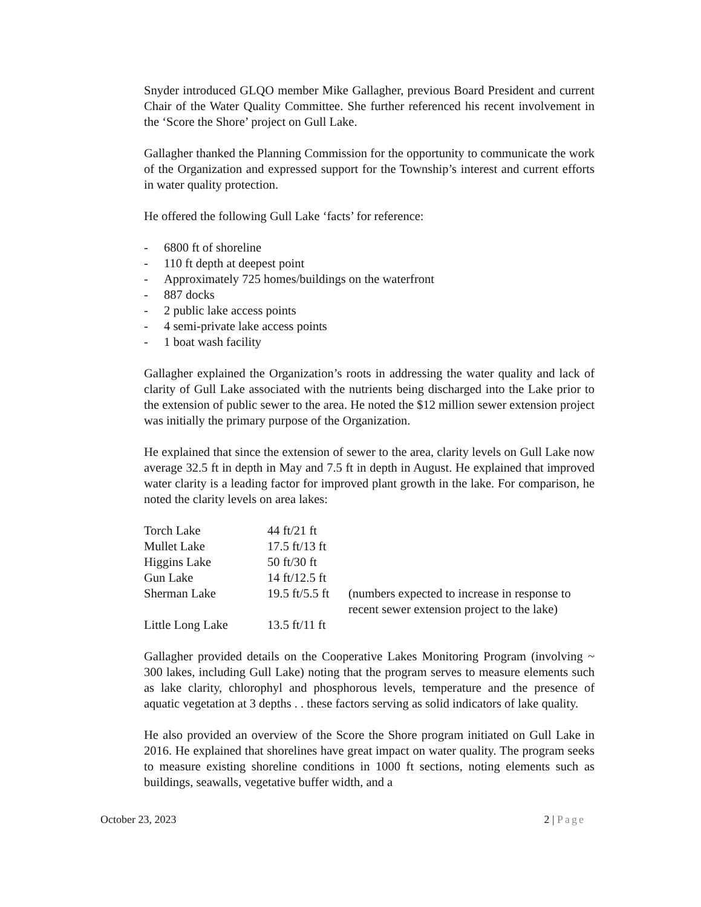Snyder introduced GLQO member Mike Gallagher, previous Board President and current Chair of the Water Quality Committee. She further referenced his recent involvement in the ‘Score the Shore’ project on Gull Lake.
Gallagher thanked the Planning Commission for the opportunity to communicate the work of the Organization and expressed support for the Township’s interest and current efforts in water quality protection.
He offered the following Gull Lake ‘facts’ for reference:
- 6800 ft of shoreline
- 110 ft depth at deepest point
- Approximately 725 homes/buildings on the waterfront
- 887 docks
- 2 public lake access points
- 4 semi-private lake access points
- 1 boat wash facility
Gallagher explained the Organization’s roots in addressing the water quality and lack of clarity of Gull Lake associated with the nutrients being discharged into the Lake prior to the extension of public sewer to the area. He noted the $12 million sewer extension project was initially the primary purpose of the Organization.
He explained that since the extension of sewer to the area, clarity levels on Gull Lake now average 32.5 ft in depth in May and 7.5 ft in depth in August. He explained that improved water clarity is a leading factor for improved plant growth in the lake. For comparison, he noted the clarity levels on area lakes:
| Torch Lake | 44 ft/21 ft | |
| Mullet Lake | 17.5 ft/13 ft | |
| Higgins Lake | 50 ft/30 ft | |
| Gun Lake | 14 ft/12.5 ft | |
| Sherman Lake | 19.5 ft/5.5 ft | (numbers expected to increase in response to recent sewer extension project to the lake) |
| Little Long Lake | 13.5 ft/11 ft | |
Gallagher provided details on the Cooperative Lakes Monitoring Program (involving ~ 300 lakes, including Gull Lake) noting that the program serves to measure elements such as lake clarity, chlorophyl and phosphorous levels, temperature and the presence of aquatic vegetation at 3 depths . . these factors serving as solid indicators of lake quality.
He also provided an overview of the Score the Shore program initiated on Gull Lake in 2016. He explained that shorelines have great impact on water quality. The program seeks to measure existing shoreline conditions in 1000 ft sections, noting elements such as buildings, seawalls, vegetative buffer width, and a
October 23, 2023 2 | Page